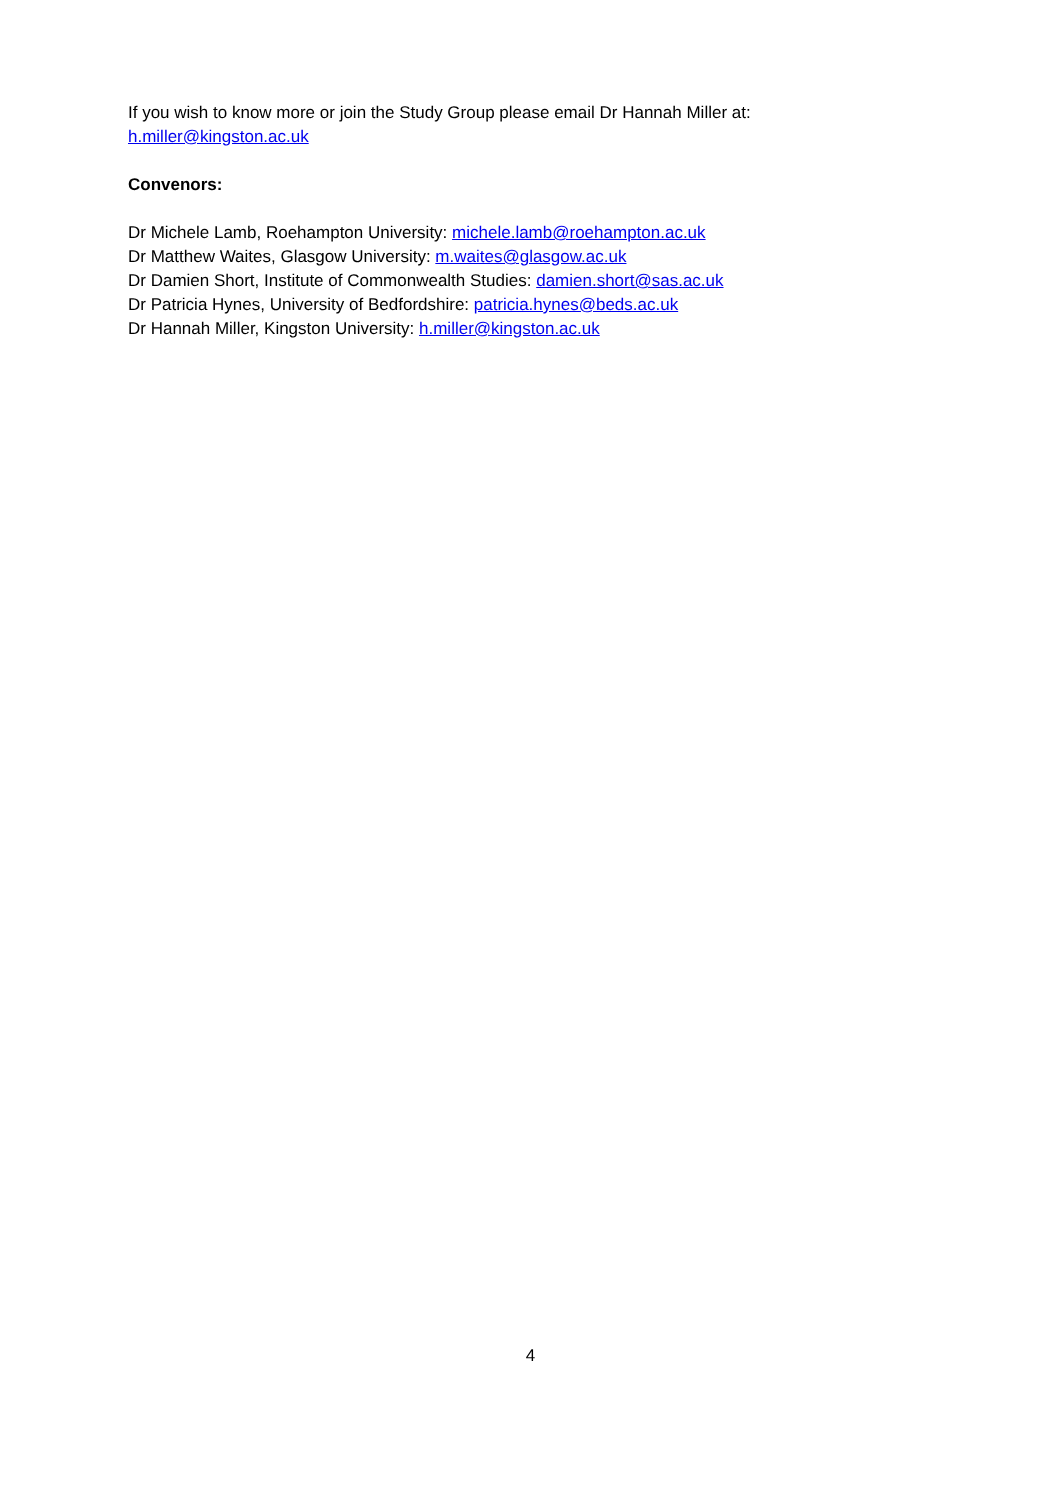If you wish to know more or join the Study Group please email Dr Hannah Miller at:
h.miller@kingston.ac.uk
Convenors:
Dr Michele Lamb, Roehampton University: michele.lamb@roehampton.ac.uk
Dr Matthew Waites, Glasgow University: m.waites@glasgow.ac.uk
Dr Damien Short, Institute of Commonwealth Studies: damien.short@sas.ac.uk
Dr Patricia Hynes, University of Bedfordshire: patricia.hynes@beds.ac.uk
Dr Hannah Miller, Kingston University: h.miller@kingston.ac.uk
4